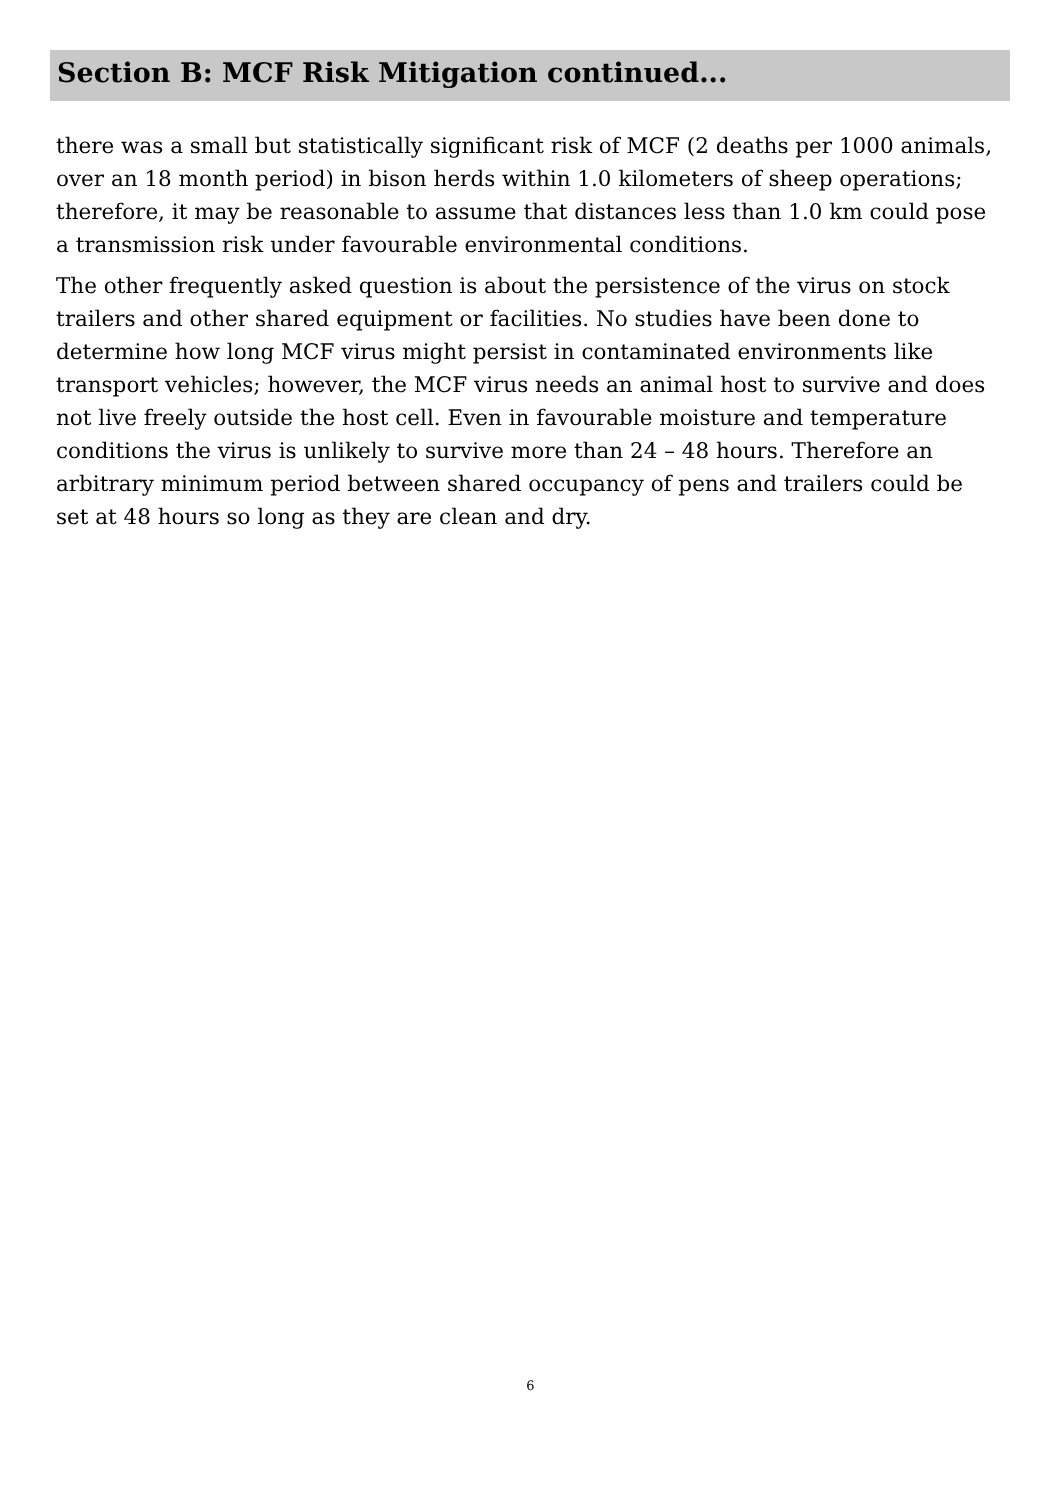Section B: MCF Risk Mitigation continued...
there was a small but statistically significant risk of MCF (2 deaths per 1000 animals, over an 18 month period) in bison herds within 1.0 kilometers of sheep operations; therefore, it may be reasonable to assume that distances less than 1.0 km could pose a transmission risk under favourable environmental conditions.
The other frequently asked question is about the persistence of the virus on stock trailers and other shared equipment or facilities. No studies have been done to determine how long MCF virus might persist in contaminated environments like transport vehicles; however, the MCF virus needs an animal host to survive and does not live freely outside the host cell. Even in favourable moisture and temperature conditions the virus is unlikely to survive more than 24 – 48 hours. Therefore an arbitrary minimum period between shared occupancy of pens and trailers could be set at 48 hours so long as they are clean and dry.
6